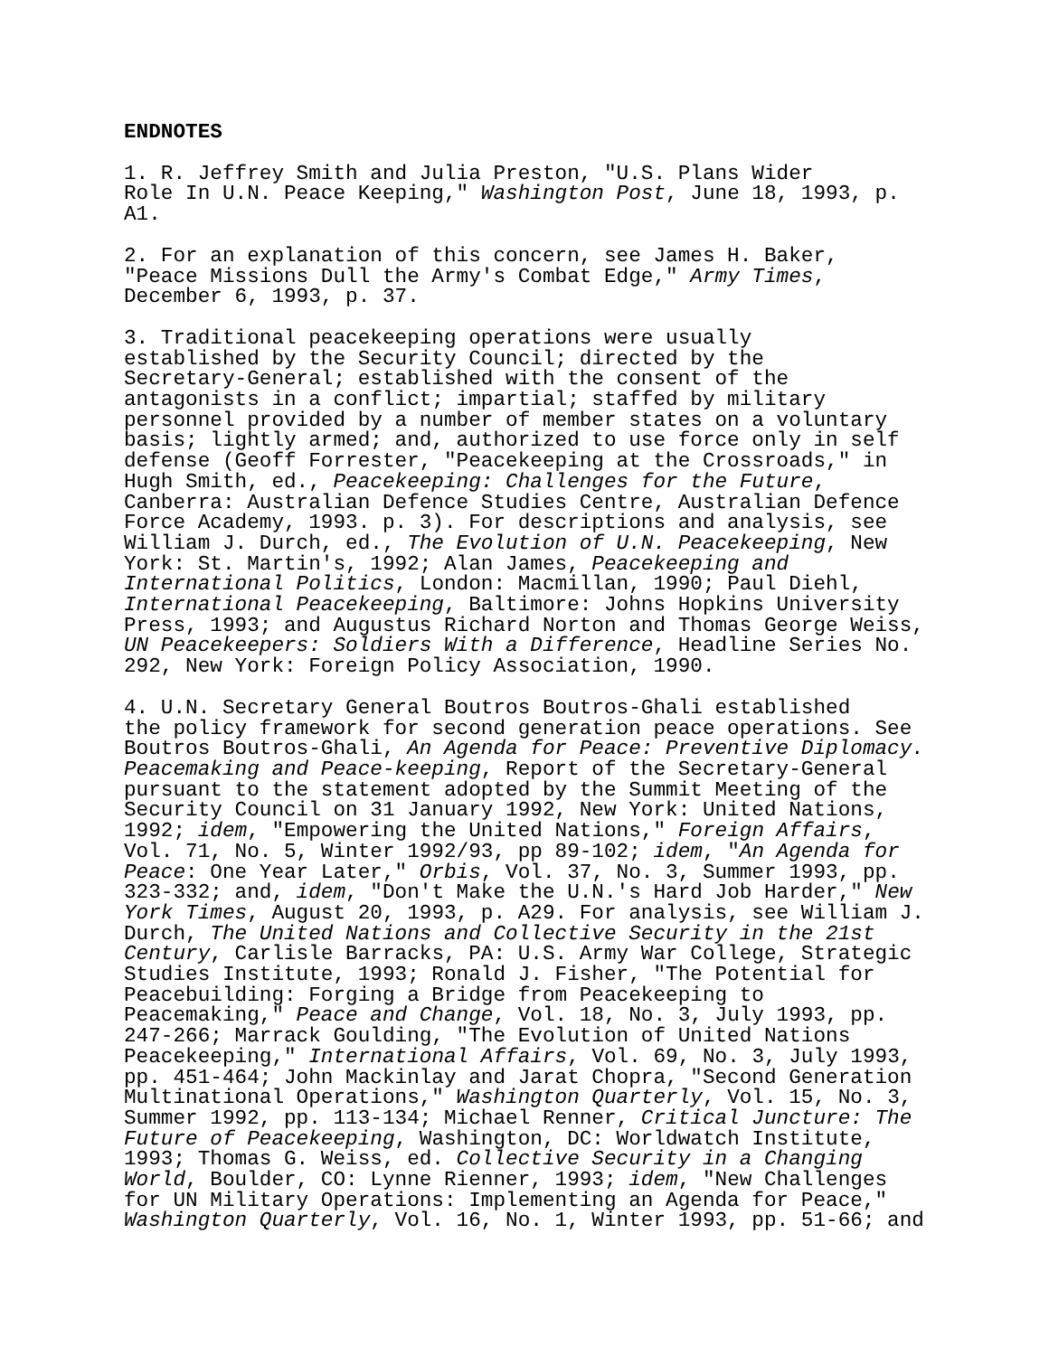ENDNOTES
1. R. Jeffrey Smith and Julia Preston, "U.S. Plans Wider Role In U.N. Peace Keeping," Washington Post, June 18, 1993, p. A1.
2. For an explanation of this concern, see James H. Baker, "Peace Missions Dull the Army's Combat Edge," Army Times, December 6, 1993, p. 37.
3. Traditional peacekeeping operations were usually established by the Security Council; directed by the Secretary-General; established with the consent of the antagonists in a conflict; impartial; staffed by military personnel provided by a number of member states on a voluntary basis; lightly armed; and, authorized to use force only in self defense (Geoff Forrester, "Peacekeeping at the Crossroads," in Hugh Smith, ed., Peacekeeping: Challenges for the Future, Canberra: Australian Defence Studies Centre, Australian Defence Force Academy, 1993. p. 3). For descriptions and analysis, see William J. Durch, ed., The Evolution of U.N. Peacekeeping, New York: St. Martin's, 1992; Alan James, Peacekeeping and International Politics, London: Macmillan, 1990; Paul Diehl, International Peacekeeping, Baltimore: Johns Hopkins University Press, 1993; and Augustus Richard Norton and Thomas George Weiss, UN Peacekeepers: Soldiers With a Difference, Headline Series No. 292, New York: Foreign Policy Association, 1990.
4. U.N. Secretary General Boutros Boutros-Ghali established the policy framework for second generation peace operations. See Boutros Boutros-Ghali, An Agenda for Peace: Preventive Diplomacy. Peacemaking and Peace-keeping, Report of the Secretary-General pursuant to the statement adopted by the Summit Meeting of the Security Council on 31 January 1992, New York: United Nations, 1992; idem, "Empowering the United Nations," Foreign Affairs, Vol. 71, No. 5, Winter 1992/93, pp 89-102; idem, "An Agenda for Peace: One Year Later," Orbis, Vol. 37, No. 3, Summer 1993, pp. 323-332; and, idem, "Don't Make the U.N.'s Hard Job Harder," New York Times, August 20, 1993, p. A29. For analysis, see William J. Durch, The United Nations and Collective Security in the 21st Century, Carlisle Barracks, PA: U.S. Army War College, Strategic Studies Institute, 1993; Ronald J. Fisher, "The Potential for Peacebuilding: Forging a Bridge from Peacekeeping to Peacemaking," Peace and Change, Vol. 18, No. 3, July 1993, pp. 247-266; Marrack Goulding, "The Evolution of United Nations Peacekeeping," International Affairs, Vol. 69, No. 3, July 1993, pp. 451-464; John Mackinlay and Jarat Chopra, "Second Generation Multinational Operations," Washington Quarterly, Vol. 15, No. 3, Summer 1992, pp. 113-134; Michael Renner, Critical Juncture: The Future of Peacekeeping, Washington, DC: Worldwatch Institute, 1993; Thomas G. Weiss, ed. Collective Security in a Changing World, Boulder, CO: Lynne Rienner, 1993; idem, "New Challenges for UN Military Operations: Implementing an Agenda for Peace," Washington Quarterly, Vol. 16, No. 1, Winter 1993, pp. 51-66; and